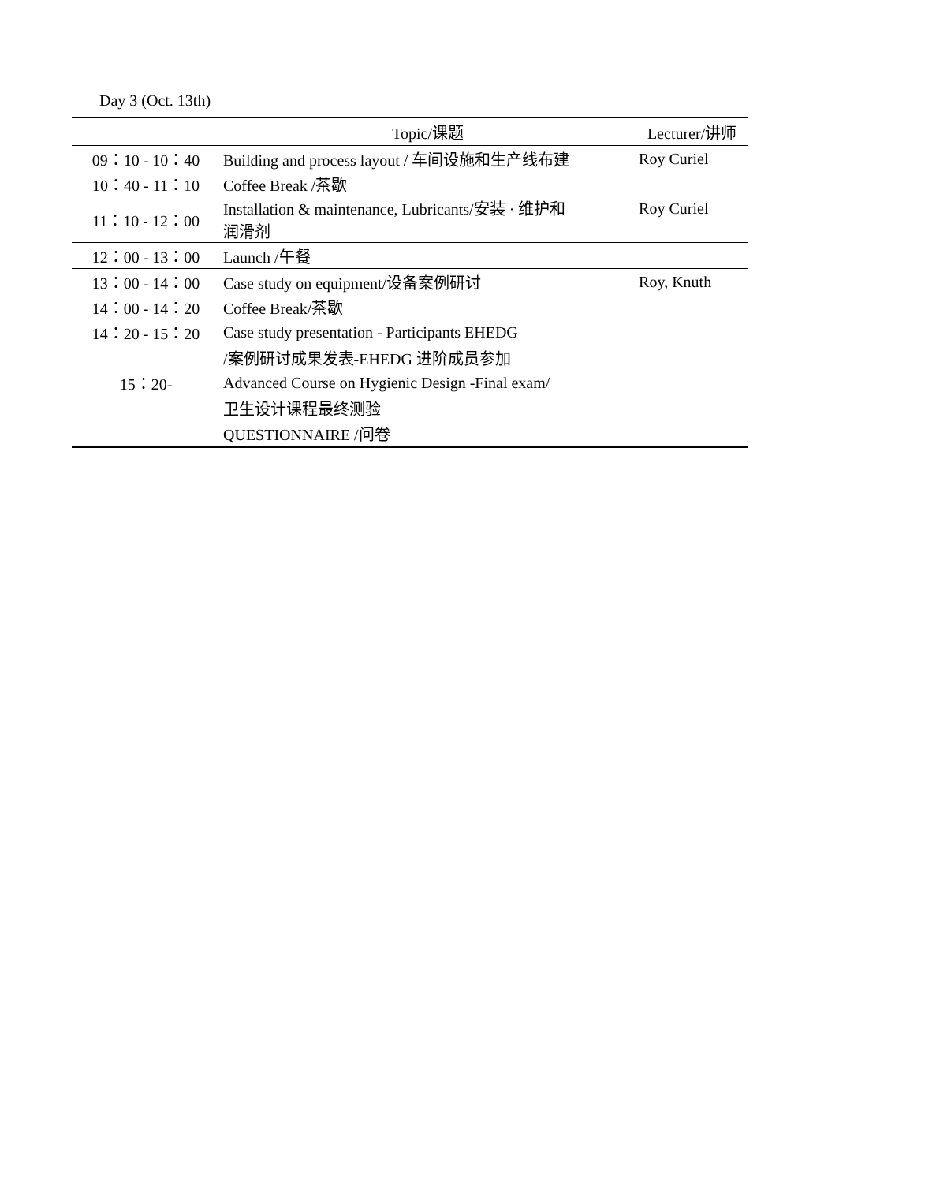Day 3 (Oct. 13th)
| | Topic/课题 | Lecturer/讲师 |
| --- | --- | --- |
| 09：10 - 10：40 | Building and process layout / 车间设施和生产线布建 | Roy Curiel |
| 10：40 - 11：10 | Coffee Break /茶歇 | |
| 11：10 - 12：00 | Installation & maintenance, Lubricants/安装 · 维护和 润滑剂 | Roy Curiel |
| 12：00 - 13：00 | Launch /午餐 | |
| 13：00 - 14：00 | Case study on equipment/设备案例研讨 | Roy, Knuth |
| 14：00 - 14：20 | Coffee Break/茶歇 | |
| 14：20 - 15：20 | Case study presentation - Participants EHEDG | |
| | /案例研讨成果发表-EHEDG 进阶成员参加 | |
| 15：20- | Advanced Course on Hygienic Design -Final exam/ | |
| | 卫生设计课程最终测验 | |
| | QUESTIONNAIRE /问卷 | |